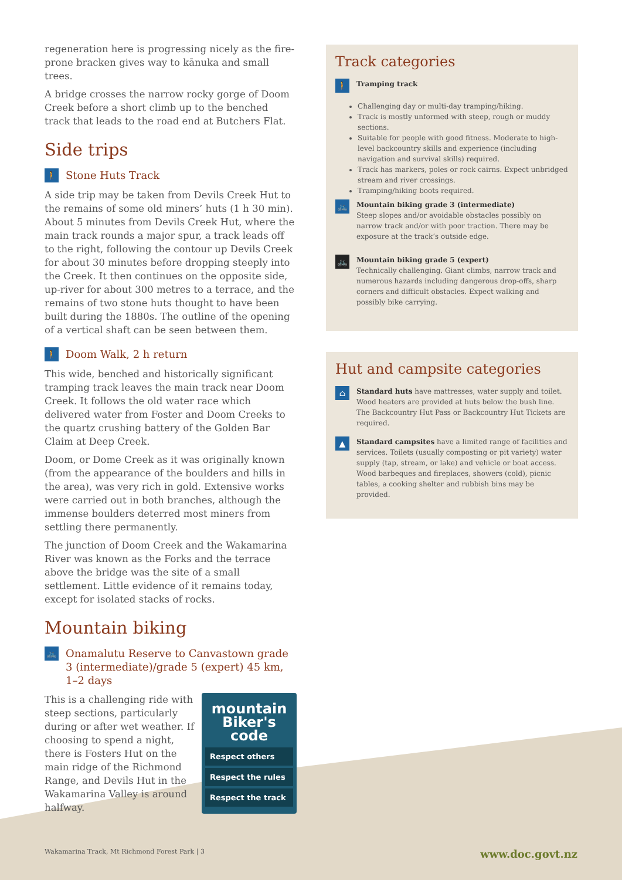regeneration here is progressing nicely as the fire-prone bracken gives way to kānuka and small trees.
A bridge crosses the narrow rocky gorge of Doom Creek before a short climb up to the benched track that leads to the road end at Butchers Flat.
Side trips
🚶 Stone Huts Track
A side trip may be taken from Devils Creek Hut to the remains of some old miners’ huts (1 h 30 min). About 5 minutes from Devils Creek Hut, where the main track rounds a major spur, a track leads off to the right, following the contour up Devils Creek for about 30 minutes before dropping steeply into the Creek. It then continues on the opposite side, up-river for about 300 metres to a terrace, and the remains of two stone huts thought to have been built during the 1880s. The outline of the opening of a vertical shaft can be seen between them.
🚶 Doom Walk, 2 h return
This wide, benched and historically significant tramping track leaves the main track near Doom Creek. It follows the old water race which delivered water from Foster and Doom Creeks to the quartz crushing battery of the Golden Bar Claim at Deep Creek.
Doom, or Dome Creek as it was originally known (from the appearance of the boulders and hills in the area), was very rich in gold. Extensive works were carried out in both branches, although the immense boulders deterred most miners from settling there permanently.
The junction of Doom Creek and the Wakamarina River was known as the Forks and the terrace above the bridge was the site of a small settlement. Little evidence of it remains today, except for isolated stacks of rocks.
Mountain biking
🚲 Onamalutu Reserve to Canvastown grade 3 (intermediate)/grade 5 (expert) 45 km, 1–2 days
mountain Biker's code
Respect others
Respect the rules
Respect the track
This is a challenging ride with steep sections, particularly during or after wet weather. If choosing to spend a night, there is Fosters Hut on the main ridge of the Richmond Range, and Devils Hut in the Wakamarina Valley is around halfway.
Track categories
🚶 Tramping track
Challenging day or multi-day tramping/hiking.
Track is mostly unformed with steep, rough or muddy sections.
Suitable for people with good fitness. Moderate to high-level backcountry skills and experience (including navigation and survival skills) required.
Track has markers, poles or rock cairns. Expect unbridged stream and river crossings.
Tramping/hiking boots required.
🚲
Mountain biking grade 3 (intermediate)
Steep slopes and/or avoidable obstacles possibly on narrow track and/or with poor traction. There may be exposure at the track’s outside edge.
🚲
Mountain biking grade 5 (expert)
Technically challenging. Giant climbs, narrow track and numerous hazards including dangerous drop-offs, sharp corners and difficult obstacles. Expect walking and possibly bike carrying.
Hut and campsite categories
⌂
Standard huts have mattresses, water supply and toilet. Wood heaters are provided at huts below the bush line. The Backcountry Hut Pass or Backcountry Hut Tickets are required.
▲
Standard campsites have a limited range of facilities and services. Toilets (usually composting or pit variety) water supply (tap, stream, or lake) and vehicle or boat access. Wood barbeques and fireplaces, showers (cold), picnic tables, a cooking shelter and rubbish bins may be provided.
Wakamarina Track, Mt Richmond Forest Park | 3 www.doc.govt.nz